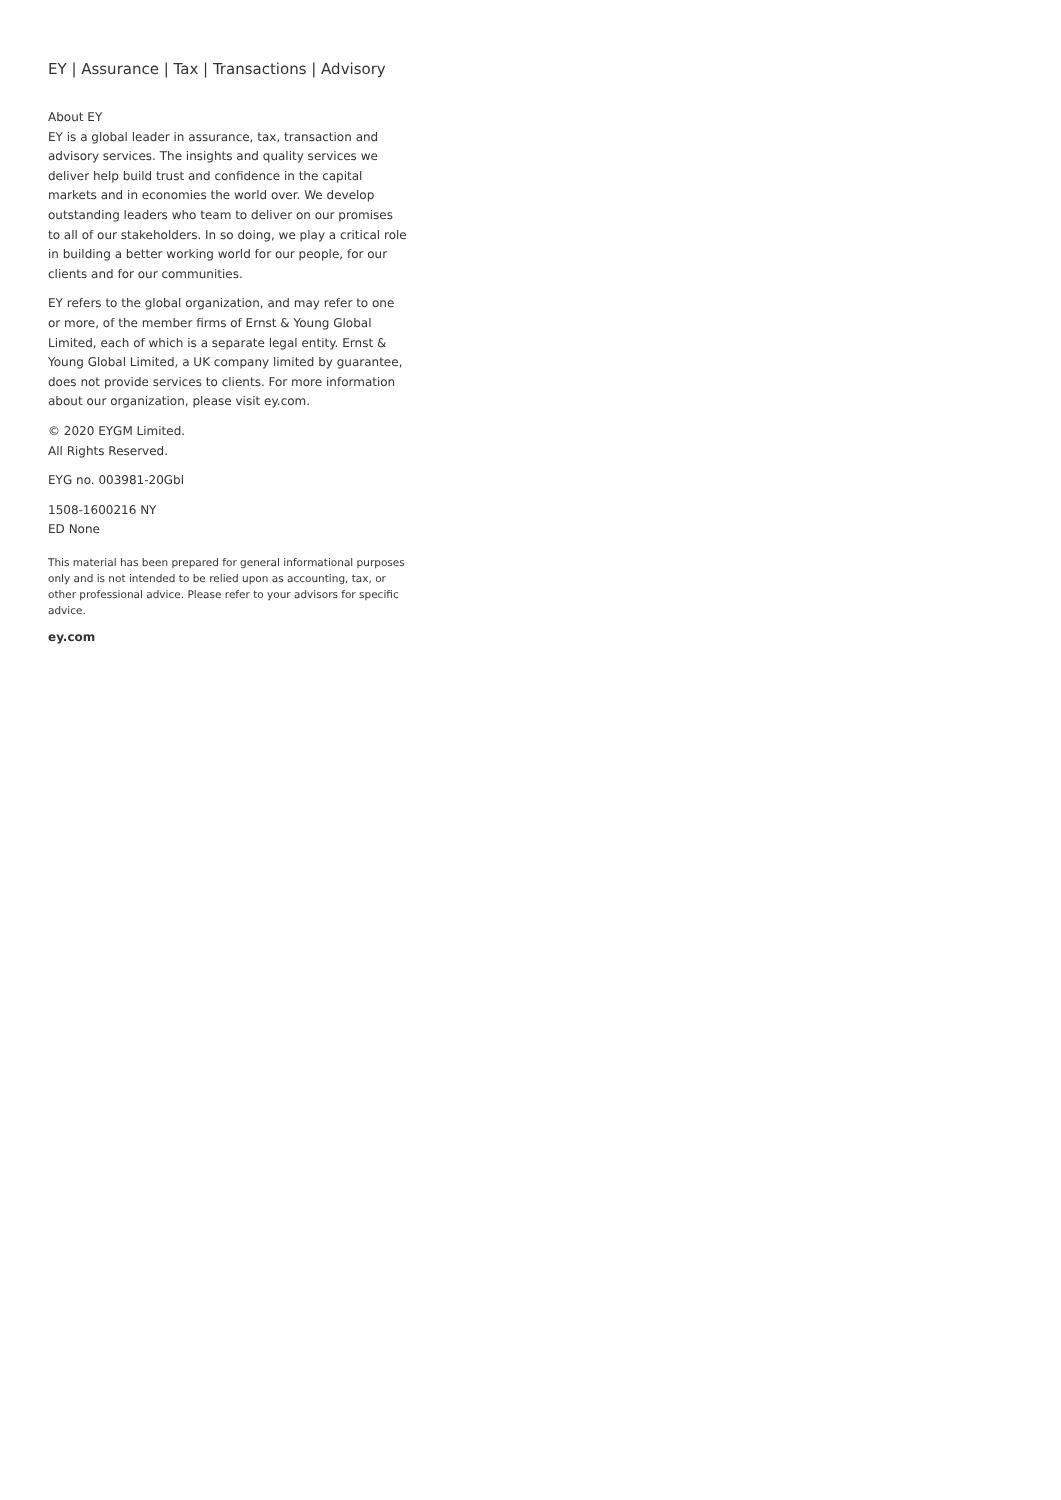EY | Assurance | Tax | Transactions | Advisory
About EY
EY is a global leader in assurance, tax, transaction and advisory services. The insights and quality services we deliver help build trust and confidence in the capital markets and in economies the world over. We develop outstanding leaders who team to deliver on our promises to all of our stakeholders. In so doing, we play a critical role in building a better working world for our people, for our clients and for our communities.
EY refers to the global organization, and may refer to one or more, of the member firms of Ernst & Young Global Limited, each of which is a separate legal entity. Ernst & Young Global Limited, a UK company limited by guarantee, does not provide services to clients. For more information about our organization, please visit ey.com.
© 2020 EYGM Limited.
All Rights Reserved.
EYG no. 003981-20Gbl
1508-1600216 NY
ED None
This material has been prepared for general informational purposes only and is not intended to be relied upon as accounting, tax, or other professional advice. Please refer to your advisors for specific advice.
ey.com